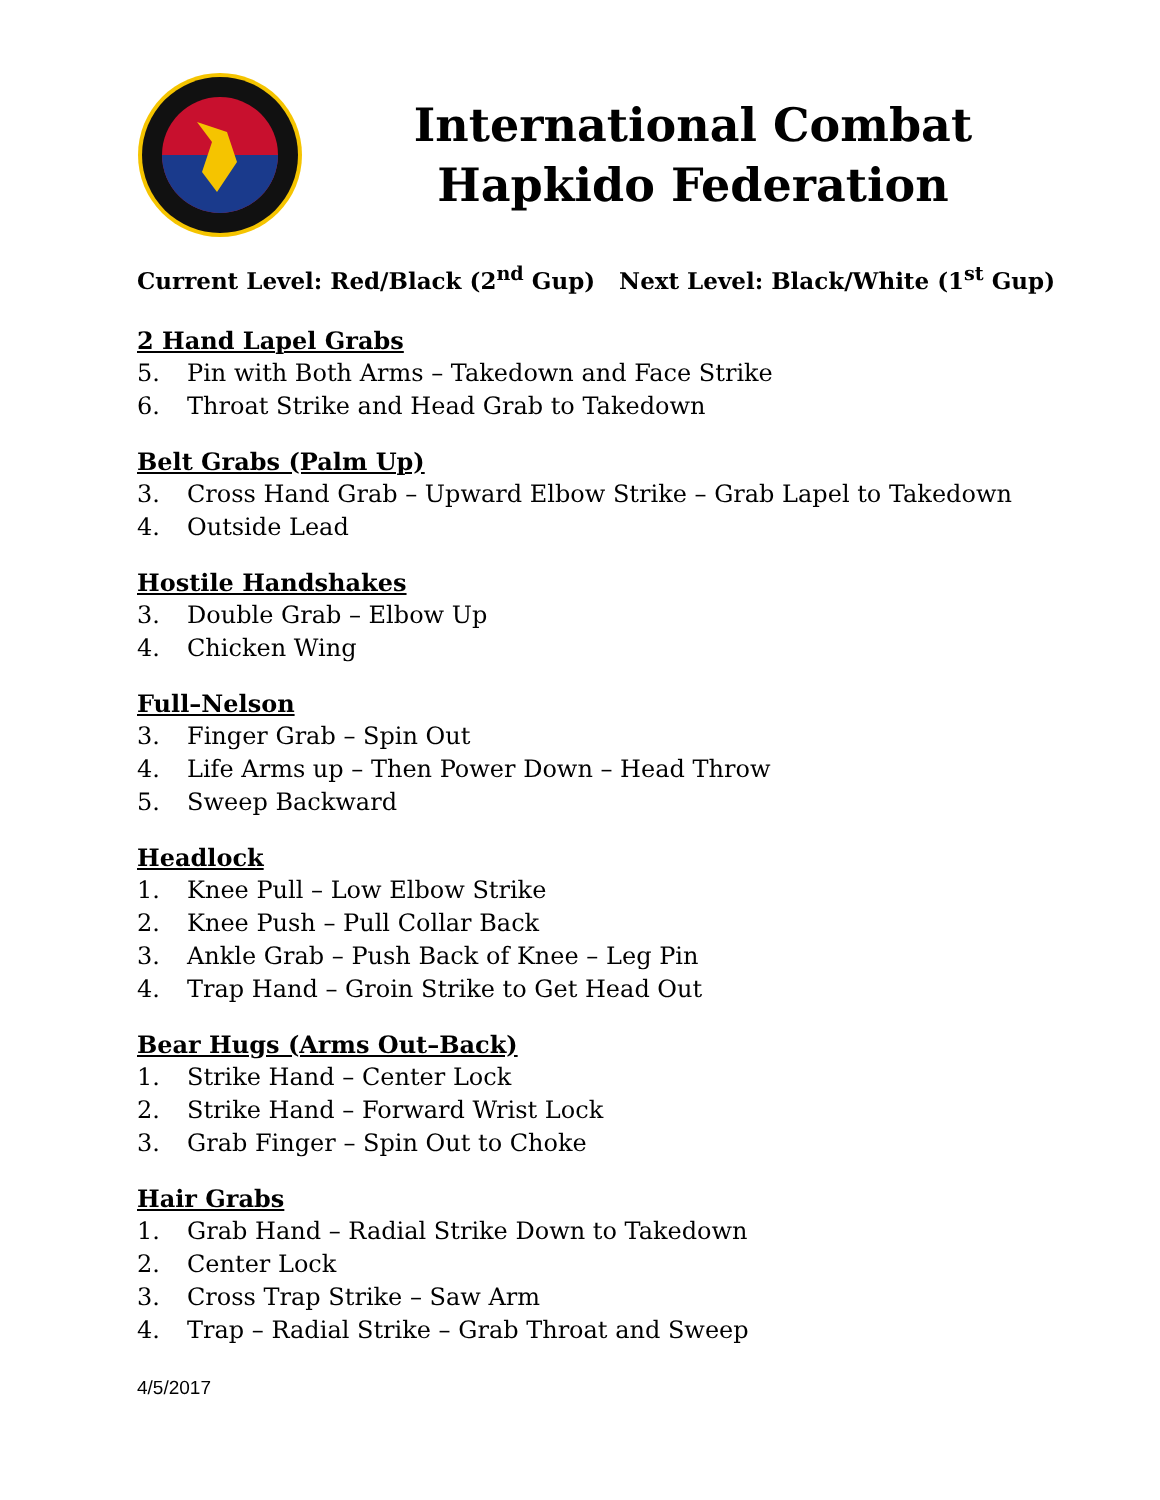International Combat Hapkido Federation
Current Level: Red/Black (2<sup>nd</sup> Gup) Next Level: Black/White (1<sup>st</sup> Gup)
2 Hand Lapel Grabs
5. Pin with Both Arms – Takedown and Face Strike
6. Throat Strike and Head Grab to Takedown
Belt Grabs (Palm Up)
3. Cross Hand Grab – Upward Elbow Strike – Grab Lapel to Takedown
4. Outside Lead
Hostile Handshakes
3. Double Grab – Elbow Up
4. Chicken Wing
Full–Nelson
3. Finger Grab – Spin Out
4. Life Arms up – Then Power Down – Head Throw
5. Sweep Backward
Headlock
1. Knee Pull – Low Elbow Strike
2. Knee Push – Pull Collar Back
3. Ankle Grab – Push Back of Knee – Leg Pin
4. Trap Hand – Groin Strike to Get Head Out
Bear Hugs (Arms Out–Back)
1. Strike Hand – Center Lock
2. Strike Hand – Forward Wrist Lock
3. Grab Finger – Spin Out to Choke
Hair Grabs
1. Grab Hand – Radial Strike Down to Takedown
2. Center Lock
3. Cross Trap Strike – Saw Arm
4. Trap – Radial Strike – Grab Throat and Sweep
4/5/2017